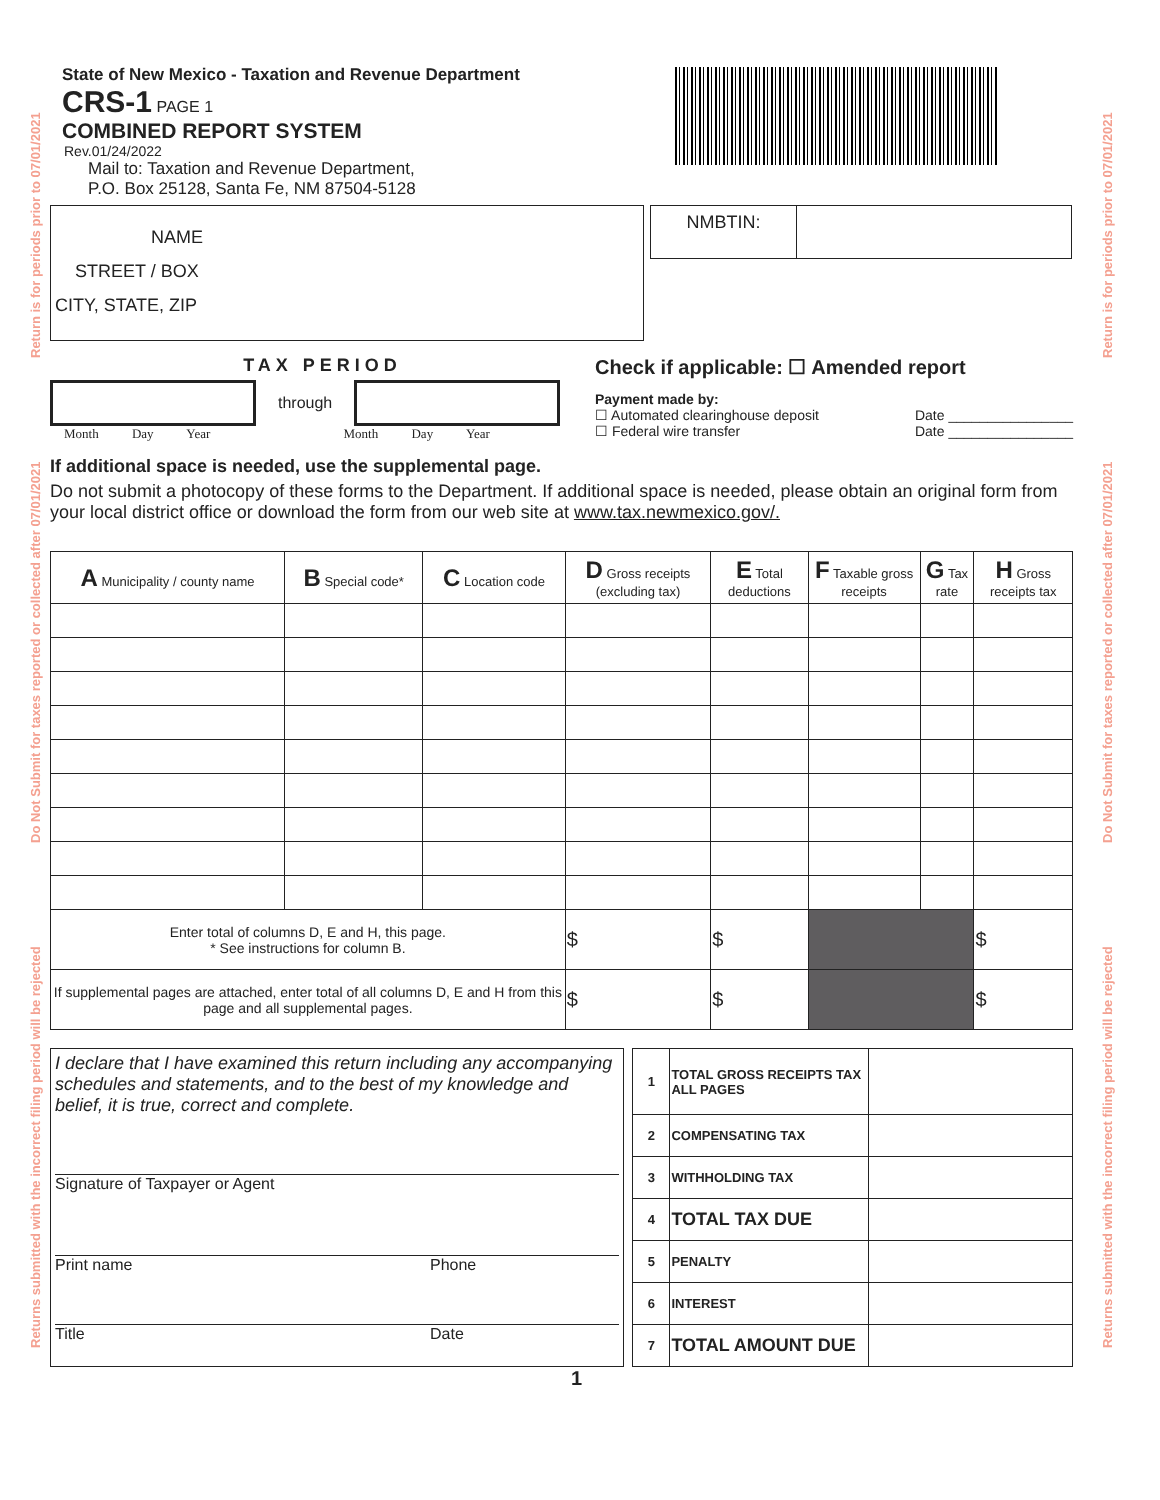Returns submitted with the incorrect filing period will be rejected Do Not Submit for taxes reported or collected after 07/01/2021 Return is for periods prior to 07/01/2021
Returns submitted with the incorrect filing period will be rejected Do Not Submit for taxes reported or collected after 07/01/2021 Return is for periods prior to 07/01/2021
State of New Mexico - Taxation and Revenue Department
CRS-1 PAGE 1
COMBINED REPORT SYSTEM
Rev.01/24/2022
Mail to: Taxation and Revenue Department,
P.O. Box 25128, Santa Fe, NM 87504-5128
NAME
STREET / BOX
CITY, STATE, ZIP
NMBTIN:
TAX PERIOD
through
Month Day Year Month Day Year
Check if applicable: ☐ Amended report
Payment made by:
☐ Automated clearinghouse deposit Date ________________
☐ Federal wire transfer Date ________________
If additional space is needed, use the supplemental page.
Do not submit a photocopy of these forms to the Department. If additional space is needed, please obtain an original form from your local district office or download the form from our web site at www.tax.newmexico.gov/.
| A Municipality / county name | B Special code* | C Location code | D Gross receipts (excluding tax) | E Total deductions | F Taxable gross receipts | G Tax rate | H Gross receipts tax |
| --- | --- | --- | --- | --- | --- | --- | --- |
| Enter total of columns D, E and H, this page. * See instructions for column B. | | | $ | $ | | | $ |
| If supplemental pages are attached, enter total of all columns D, E and H from this page and all supplemental pages. | | | $ | $ | | | $ |
I declare that I have examined this return including any accompanying schedules and statements, and to the best of my knowledge and belief, it is true, correct and complete.
Signature of Taxpayer or Agent
Print name Phone
Title Date
| 1 | TOTAL GROSS RECEIPTS TAX ALL PAGES | |
| 2 | COMPENSATING TAX | |
| 3 | WITHHOLDING TAX | |
| 4 | TOTAL TAX DUE | |
| 5 | PENALTY | |
| 6 | INTEREST | |
| 7 | TOTAL AMOUNT DUE | |
1